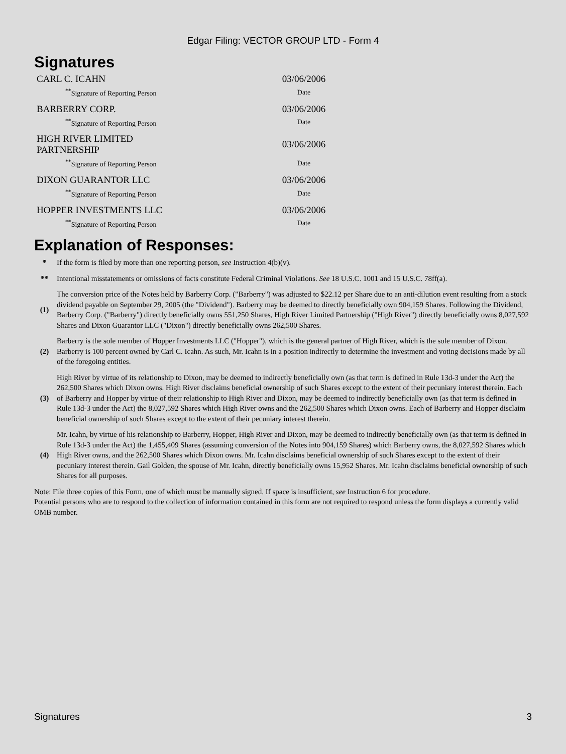Edgar Filing: VECTOR GROUP LTD - Form 4
Signatures
| CARL C. ICAHN | 03/06/2006 |
| <sup>**</sup> Signature of Reporting Person | Date |
| BARBERRY CORP. | 03/06/2006 |
| <sup>**</sup> Signature of Reporting Person | Date |
| HIGH RIVER LIMITED PARTNERSHIP | 03/06/2006 |
| <sup>**</sup> Signature of Reporting Person | Date |
| DIXON GUARANTOR LLC | 03/06/2006 |
| <sup>**</sup> Signature of Reporting Person | Date |
| HOPPER INVESTMENTS LLC | 03/06/2006 |
| <sup>**</sup> Signature of Reporting Person | Date |
Explanation of Responses:
| * | If the form is filed by more than one reporting person, see Instruction 4(b)(v). |
| ** | Intentional misstatements or omissions of facts constitute Federal Criminal Violations. See 18 U.S.C. 1001 and 15 U.S.C. 78ff(a). |
| (1) | The conversion price of the Notes held by Barberry Corp. ("Barberry") was adjusted to $22.12 per Share due to an anti-dilution event resulting from a stock dividend payable on September 29, 2005 (the "Dividend"). Barberry may be deemed to directly beneficially own 904,159 Shares. Following the Dividend, Barberry Corp. ("Barberry") directly beneficially owns 551,250 Shares, High River Limited Partnership ("High River") directly beneficially owns 8,027,592 Shares and Dixon Guarantor LLC ("Dixon") directly beneficially owns 262,500 Shares. |
| (2) | Barberry is the sole member of Hopper Investments LLC ("Hopper"), which is the general partner of High River, which is the sole member of Dixon. Barberry is 100 percent owned by Carl C. Icahn. As such, Mr. Icahn is in a position indirectly to determine the investment and voting decisions made by all of the foregoing entities. |
| (3) | High River by virtue of its relationship to Dixon, may be deemed to indirectly beneficially own (as that term is defined in Rule 13d-3 under the Act) the 262,500 Shares which Dixon owns. High River disclaims beneficial ownership of such Shares except to the extent of their pecuniary interest therein. Each of Barberry and Hopper by virtue of their relationship to High River and Dixon, may be deemed to indirectly beneficially own (as that term is defined in Rule 13d-3 under the Act) the 8,027,592 Shares which High River owns and the 262,500 Shares which Dixon owns. Each of Barberry and Hopper disclaim beneficial ownership of such Shares except to the extent of their pecuniary interest therein. |
| (4) | Mr. Icahn, by virtue of his relationship to Barberry, Hopper, High River and Dixon, may be deemed to indirectly beneficially own (as that term is defined in Rule 13d-3 under the Act) the 1,455,409 Shares (assuming conversion of the Notes into 904,159 Shares) which Barberry owns, the 8,027,592 Shares which High River owns, and the 262,500 Shares which Dixon owns. Mr. Icahn disclaims beneficial ownership of such Shares except to the extent of their pecuniary interest therein. Gail Golden, the spouse of Mr. Icahn, directly beneficially owns 15,952 Shares. Mr. Icahn disclaims beneficial ownership of such Shares for all purposes. |
Note: File three copies of this Form, one of which must be manually signed. If space is insufficient, see Instruction 6 for procedure.
Potential persons who are to respond to the collection of information contained in this form are not required to respond unless the form displays a currently valid OMB number.
Signatures 3